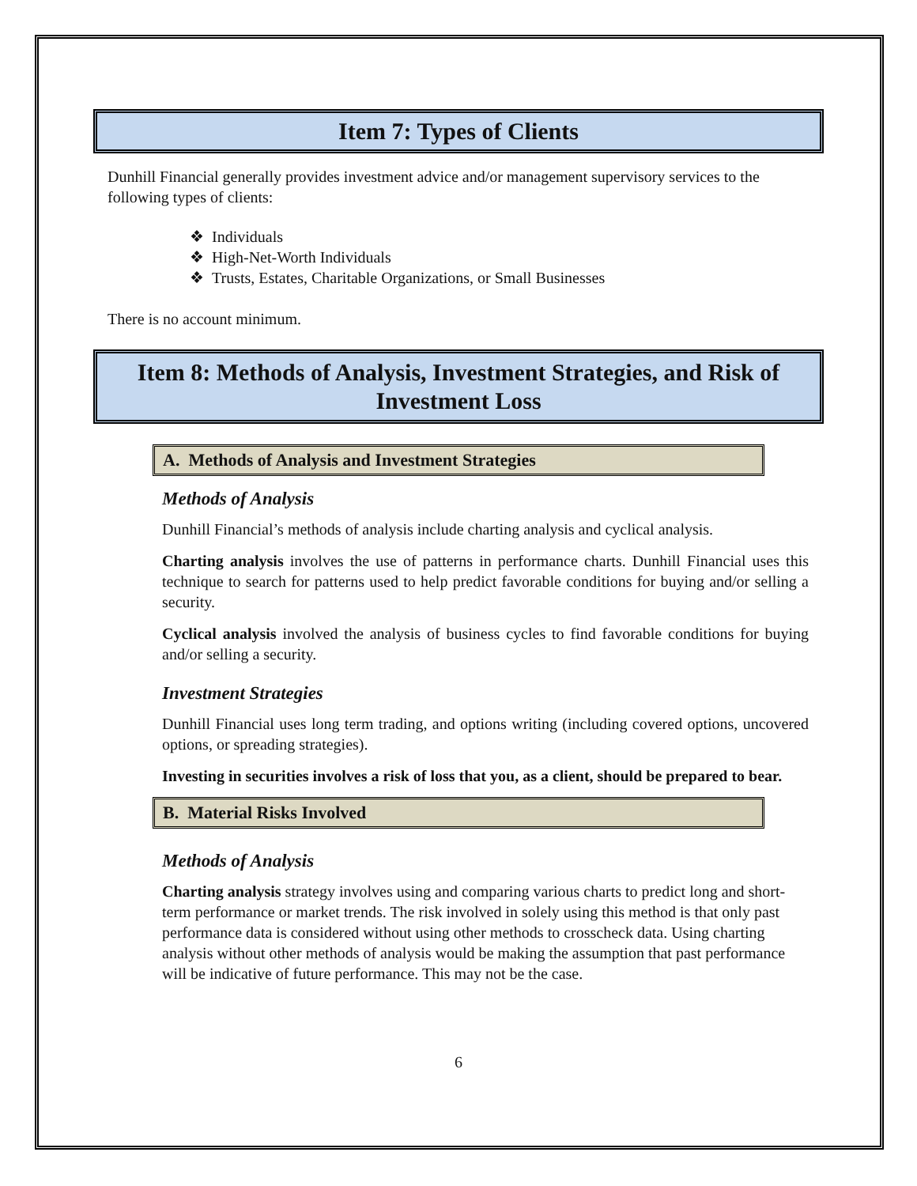Item 7: Types of Clients
Dunhill Financial generally provides investment advice and/or management supervisory services to the following types of clients:
❖ Individuals
❖ High-Net-Worth Individuals
❖ Trusts, Estates, Charitable Organizations, or Small Businesses
There is no account minimum.
Item 8: Methods of Analysis, Investment Strategies, and Risk of Investment Loss
A. Methods of Analysis and Investment Strategies
Methods of Analysis
Dunhill Financial’s methods of analysis include charting analysis and cyclical analysis.
Charting analysis involves the use of patterns in performance charts. Dunhill Financial uses this technique to search for patterns used to help predict favorable conditions for buying and/or selling a security.
Cyclical analysis involved the analysis of business cycles to find favorable conditions for buying and/or selling a security.
Investment Strategies
Dunhill Financial uses long term trading, and options writing (including covered options, uncovered options, or spreading strategies).
Investing in securities involves a risk of loss that you, as a client, should be prepared to bear.
B. Material Risks Involved
Methods of Analysis
Charting analysis strategy involves using and comparing various charts to predict long and short-term performance or market trends. The risk involved in solely using this method is that only past performance data is considered without using other methods to crosscheck data. Using charting analysis without other methods of analysis would be making the assumption that past performance will be indicative of future performance. This may not be the case.
6